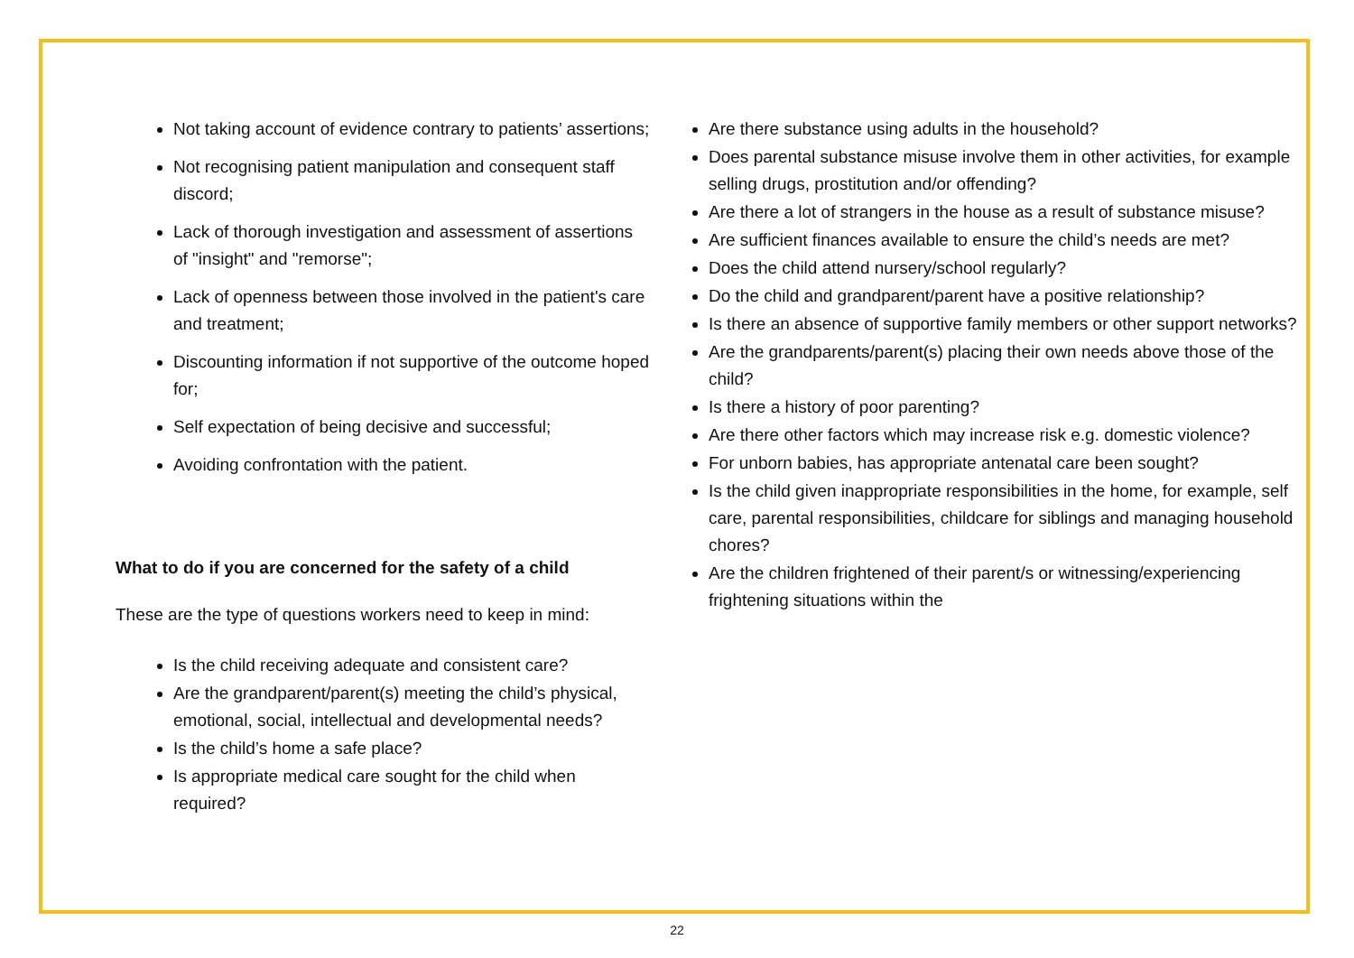Not taking account of evidence contrary to patients’ assertions;
Not recognising patient manipulation and consequent staff discord;
Lack of thorough investigation and assessment of assertions of "insight" and "remorse";
Lack of openness between those involved in the patient's care and treatment;
Discounting information if not supportive of the outcome hoped for;
Self expectation of being decisive and successful;
Avoiding confrontation with the patient.
What to do if you are concerned for the safety of a child
These are the type of questions workers need to keep in mind:
Is the child receiving adequate and consistent care?
Are the grandparent/parent(s) meeting the child’s physical, emotional, social, intellectual and developmental needs?
Is the child’s home a safe place?
Is appropriate medical care sought for the child when required?
Are there substance using adults in the household?
Does parental substance misuse involve them in other activities, for example selling drugs, prostitution and/or offending?
Are there a lot of strangers in the house as a result of substance misuse?
Are sufficient finances available to ensure the child’s needs are met?
Does the child attend nursery/school regularly?
Do the child and grandparent/parent have a positive relationship?
Is there an absence of supportive family members or other support networks?
Are the grandparents/parent(s) placing their own needs above those of the child?
Is there a history of poor parenting?
Are there other factors which may increase risk e.g. domestic violence?
For unborn babies, has appropriate antenatal care been sought?
Is the child given inappropriate responsibilities in the home, for example, self care, parental responsibilities, childcare for siblings and managing household chores?
Are the children frightened of their parent/s or witnessing/experiencing frightening situations within the
22